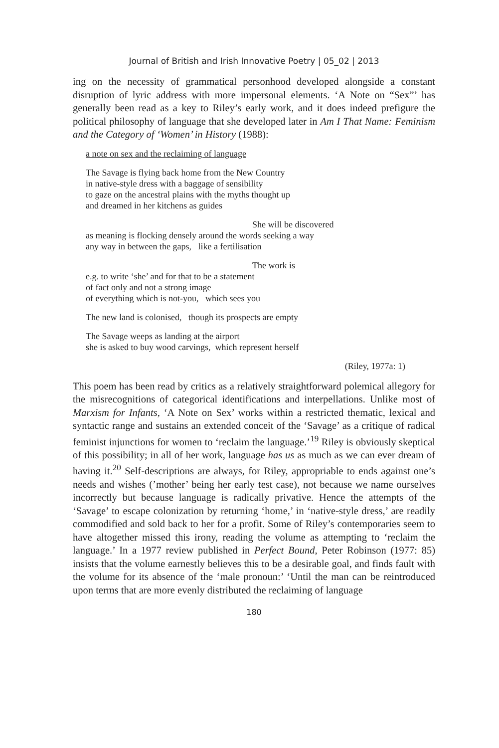Journal of British and Irish Innovative Poetry | 05_02 | 2013
ing on the necessity of grammatical personhood developed alongside a constant disruption of lyric address with more impersonal elements. ‘A Note on “Sex”’ has generally been read as a key to Riley’s early work, and it does indeed prefigure the political philosophy of language that she developed later in Am I That Name: Feminism and the Category of ‘Women’ in History (1988):
a note on sex and the reclaiming of language
The Savage is flying back home from the New Country
in native-style dress with a baggage of sensibility
to gaze on the ancestral plains with the myths thought up
and dreamed in her kitchens as guides
She will be discovered
as meaning is flocking densely around the words seeking a way
any way in between the gaps, like a fertilisation
The work is
e.g. to write ‘she’ and for that to be a statement
of fact only and not a strong image
of everything which is not-you, which sees you
The new land is colonised, though its prospects are empty
The Savage weeps as landing at the airport
she is asked to buy wood carvings, which represent herself
(Riley, 1977a: 1)
This poem has been read by critics as a relatively straightforward polemical allegory for the misrecognitions of categorical identifications and interpellations. Unlike most of Marxism for Infants, ‘A Note on Sex’ works within a restricted thematic, lexical and syntactic range and sustains an extended conceit of the ‘Savage’ as a critique of radical feminist injunctions for women to ‘reclaim the language.’<sup>19</sup> Riley is obviously skeptical of this possibility; in all of her work, language has us as much as we can ever dream of having it.<sup>20</sup> Self-descriptions are always, for Riley, appropriable to ends against one’s needs and wishes (’mother’ being her early test case), not because we name ourselves incorrectly but because language is radically privative. Hence the attempts of the ‘Savage’ to escape colonization by returning ‘home,’ in ‘native-style dress,’ are readily commodified and sold back to her for a profit. Some of Riley’s contemporaries seem to have altogether missed this irony, reading the volume as attempting to ‘reclaim the language.’ In a 1977 review published in Perfect Bound, Peter Robinson (1977: 85) insists that the volume earnestly believes this to be a desirable goal, and finds fault with the volume for its absence of the ‘male pronoun:’ ‘Until the man can be reintroduced upon terms that are more evenly distributed the reclaiming of language
180